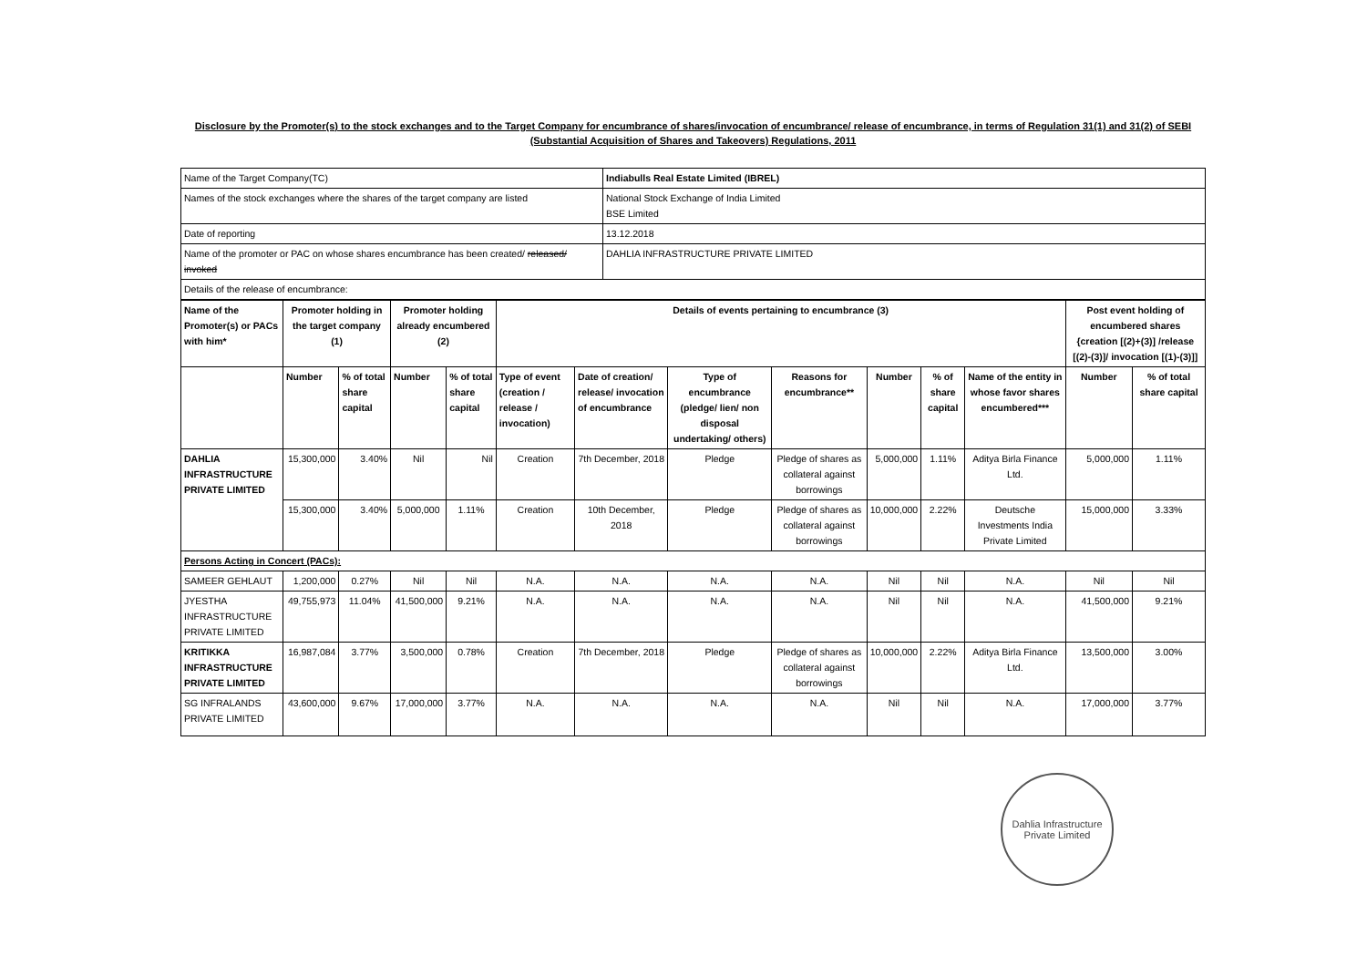Disclosure by the Promoter(s) to the stock exchanges and to the Target Company for encumbrance of shares/invocation of encumbrance/ release of encumbrance, in terms of Regulation 31(1) and 31(2) of SEBI (Substantial Acquisition of Shares and Takeovers) Regulations, 2011
| Name of the Target Company(TC) | Indiabulls Real Estate Limited (IBREL) |
| Names of the stock exchanges where the shares of the target company are listed | National Stock Exchange of India Limited BSE Limited |
| Date of reporting | 13.12.2018 |
| Name of the promoter or PAC on whose shares encumbrance has been created/ released/ invoked | DAHLIA INFRASTRUCTURE PRIVATE LIMITED |
| Details of the release of encumbrance: | |
| Name of the Promoter(s) or PACs with him* | Promoter holding in the target company (1) | | Promoter holding already encumbered (2) | | Details of events pertaining to encumbrance (3) | | | | | | | Post event holding of encumbered shares {creation [(2)+(3)] /release [(2)-(3)]/ invocation [(1)-(3)]] | |
| --- | --- | --- | --- | --- | --- | --- | --- | --- | --- | --- | --- | --- | --- |
| | Number | % of total share capital | Number | % of total share capital | Type of event (creation / release / invocation) | Date of creation/ release/ invocation of encumbrance | Type of encumbrance (pledge/ lien/ non disposal undertaking/ others) | Reasons for encumbrance** | Number | % of share capital | Name of the entity in whose favor shares encumbered*** | Number | % of total share capital |
| DAHLIA INFRASTRUCTURE PRIVATE LIMITED | 15,300,000 | 3.40% | Nil | Nil | Creation | 7th December, 2018 | Pledge | Pledge of shares as collateral against borrowings | 5,000,000 | 1.11% | Aditya Birla Finance Ltd. | 5,000,000 | 1.11% |
| | 15,300,000 | 3.40% | 5,000,000 | 1.11% | Creation | 10th December, 2018 | Pledge | Pledge of shares as collateral against borrowings | 10,000,000 | 2.22% | Deutsche Investments India Private Limited | 15,000,000 | 3.33% |
| Persons Acting in Concert (PACs): | | | | | | | | | | | | | |
| SAMEER GEHLAUT | 1,200,000 | 0.27% | Nil | Nil | N.A. | N.A. | N.A. | N.A. | Nil | Nil | N.A. | Nil | Nil |
| JYESTHA INFRASTRUCTURE PRIVATE LIMITED | 49,755,973 | 11.04% | 41,500,000 | 9.21% | N.A. | N.A. | N.A. | N.A. | Nil | Nil | N.A. | 41,500,000 | 9.21% |
| KRITIKKA INFRASTRUCTURE PRIVATE LIMITED | 16,987,084 | 3.77% | 3,500,000 | 0.78% | Creation | 7th December, 2018 | Pledge | Pledge of shares as collateral against borrowings | 10,000,000 | 2.22% | Aditya Birla Finance Ltd. | 13,500,000 | 3.00% |
| SG INFRALANDS PRIVATE LIMITED | 43,600,000 | 9.67% | 17,000,000 | 3.77% | N.A. | N.A. | N.A. | N.A. | Nil | Nil | N.A. | 17,000,000 | 3.77% |
Dahlia Infrastructure Private Limited